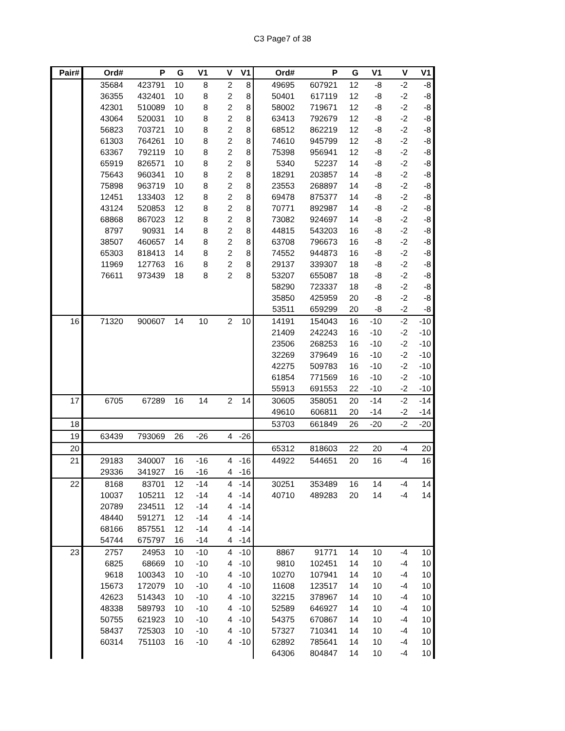C3 Page7 of 38
| Pair# | Ord# | P | G | V1 | V | V1 | Ord# | P | G | V1 | V | V1 |
| --- | --- | --- | --- | --- | --- | --- | --- | --- | --- | --- | --- | --- |
| | 35684 | 423791 | 10 | 8 | 2 | 8 | 49695 | 607921 | 12 | -8 | -2 | -8 |
| | 36355 | 432401 | 10 | 8 | 2 | 8 | 50401 | 617119 | 12 | -8 | -2 | -8 |
| | 42301 | 510089 | 10 | 8 | 2 | 8 | 58002 | 719671 | 12 | -8 | -2 | -8 |
| | 43064 | 520031 | 10 | 8 | 2 | 8 | 63413 | 792679 | 12 | -8 | -2 | -8 |
| | 56823 | 703721 | 10 | 8 | 2 | 8 | 68512 | 862219 | 12 | -8 | -2 | -8 |
| | 61303 | 764261 | 10 | 8 | 2 | 8 | 74610 | 945799 | 12 | -8 | -2 | -8 |
| | 63367 | 792119 | 10 | 8 | 2 | 8 | 75398 | 956941 | 12 | -8 | -2 | -8 |
| | 65919 | 826571 | 10 | 8 | 2 | 8 | 5340 | 52237 | 14 | -8 | -2 | -8 |
| | 75643 | 960341 | 10 | 8 | 2 | 8 | 18291 | 203857 | 14 | -8 | -2 | -8 |
| | 75898 | 963719 | 10 | 8 | 2 | 8 | 23553 | 268897 | 14 | -8 | -2 | -8 |
| | 12451 | 133403 | 12 | 8 | 2 | 8 | 69478 | 875377 | 14 | -8 | -2 | -8 |
| | 43124 | 520853 | 12 | 8 | 2 | 8 | 70771 | 892987 | 14 | -8 | -2 | -8 |
| | 68868 | 867023 | 12 | 8 | 2 | 8 | 73082 | 924697 | 14 | -8 | -2 | -8 |
| | 8797 | 90931 | 14 | 8 | 2 | 8 | 44815 | 543203 | 16 | -8 | -2 | -8 |
| | 38507 | 460657 | 14 | 8 | 2 | 8 | 63708 | 796673 | 16 | -8 | -2 | -8 |
| | 65303 | 818413 | 14 | 8 | 2 | 8 | 74552 | 944873 | 16 | -8 | -2 | -8 |
| | 11969 | 127763 | 16 | 8 | 2 | 8 | 29137 | 339307 | 18 | -8 | -2 | -8 |
| | 76611 | 973439 | 18 | 8 | 2 | 8 | 53207 | 655087 | 18 | -8 | -2 | -8 |
| | | | | | | | 58290 | 723337 | 18 | -8 | -2 | -8 |
| | | | | | | | 35850 | 425959 | 20 | -8 | -2 | -8 |
| | | | | | | | 53511 | 659299 | 20 | -8 | -2 | -8 |
| 16 | 71320 | 900607 | 14 | 10 | 2 | 10 | 14191 | 154043 | 16 | -10 | -2 | -10 |
| | | | | | | | 21409 | 242243 | 16 | -10 | -2 | -10 |
| | | | | | | | 23506 | 268253 | 16 | -10 | -2 | -10 |
| | | | | | | | 32269 | 379649 | 16 | -10 | -2 | -10 |
| | | | | | | | 42275 | 509783 | 16 | -10 | -2 | -10 |
| | | | | | | | 61854 | 771569 | 16 | -10 | -2 | -10 |
| | | | | | | | 55913 | 691553 | 22 | -10 | -2 | -10 |
| 17 | 6705 | 67289 | 16 | 14 | 2 | 14 | 30605 | 358051 | 20 | -14 | -2 | -14 |
| | | | | | | | 49610 | 606811 | 20 | -14 | -2 | -14 |
| 18 | | | | | | | 53703 | 661849 | 26 | -20 | -2 | -20 |
| 19 | 63439 | 793069 | 26 | -26 | 4 | -26 | | | | | | |
| 20 | | | | | | | 65312 | 818603 | 22 | 20 | -4 | 20 |
| 21 | 29183 | 340007 | 16 | -16 | 4 | -16 | 44922 | 544651 | 20 | 16 | -4 | 16 |
| | 29336 | 341927 | 16 | -16 | 4 | -16 | | | | | | |
| 22 | 8168 | 83701 | 12 | -14 | 4 | -14 | 30251 | 353489 | 16 | 14 | -4 | 14 |
| | 10037 | 105211 | 12 | -14 | 4 | -14 | 40710 | 489283 | 20 | 14 | -4 | 14 |
| | 20789 | 234511 | 12 | -14 | 4 | -14 | | | | | | |
| | 48440 | 591271 | 12 | -14 | 4 | -14 | | | | | | |
| | 68166 | 857551 | 12 | -14 | 4 | -14 | | | | | | |
| | 54744 | 675797 | 16 | -14 | 4 | -14 | | | | | | |
| 23 | 2757 | 24953 | 10 | -10 | 4 | -10 | 8867 | 91771 | 14 | 10 | -4 | 10 |
| | 6825 | 68669 | 10 | -10 | 4 | -10 | 9810 | 102451 | 14 | 10 | -4 | 10 |
| | 9618 | 100343 | 10 | -10 | 4 | -10 | 10270 | 107941 | 14 | 10 | -4 | 10 |
| | 15673 | 172079 | 10 | -10 | 4 | -10 | 11608 | 123517 | 14 | 10 | -4 | 10 |
| | 42623 | 514343 | 10 | -10 | 4 | -10 | 32215 | 378967 | 14 | 10 | -4 | 10 |
| | 48338 | 589793 | 10 | -10 | 4 | -10 | 52589 | 646927 | 14 | 10 | -4 | 10 |
| | 50755 | 621923 | 10 | -10 | 4 | -10 | 54375 | 670867 | 14 | 10 | -4 | 10 |
| | 58437 | 725303 | 10 | -10 | 4 | -10 | 57327 | 710341 | 14 | 10 | -4 | 10 |
| | 60314 | 751103 | 16 | -10 | 4 | -10 | 62892 | 785641 | 14 | 10 | -4 | 10 |
| | | | | | | | 64306 | 804847 | 14 | 10 | -4 | 10 |